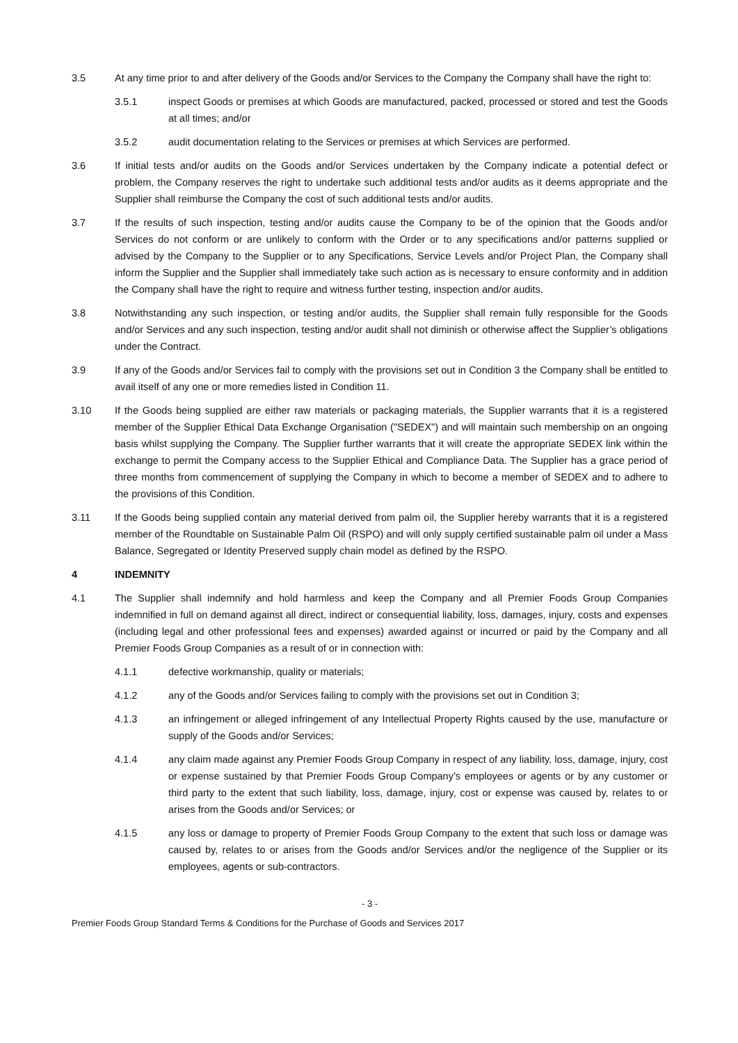3.5 At any time prior to and after delivery of the Goods and/or Services to the Company the Company shall have the right to:
3.5.1 inspect Goods or premises at which Goods are manufactured, packed, processed or stored and test the Goods at all times; and/or
3.5.2 audit documentation relating to the Services or premises at which Services are performed.
3.6 If initial tests and/or audits on the Goods and/or Services undertaken by the Company indicate a potential defect or problem, the Company reserves the right to undertake such additional tests and/or audits as it deems appropriate and the Supplier shall reimburse the Company the cost of such additional tests and/or audits.
3.7 If the results of such inspection, testing and/or audits cause the Company to be of the opinion that the Goods and/or Services do not conform or are unlikely to conform with the Order or to any specifications and/or patterns supplied or advised by the Company to the Supplier or to any Specifications, Service Levels and/or Project Plan, the Company shall inform the Supplier and the Supplier shall immediately take such action as is necessary to ensure conformity and in addition the Company shall have the right to require and witness further testing, inspection and/or audits.
3.8 Notwithstanding any such inspection, or testing and/or audits, the Supplier shall remain fully responsible for the Goods and/or Services and any such inspection, testing and/or audit shall not diminish or otherwise affect the Supplier’s obligations under the Contract.
3.9 If any of the Goods and/or Services fail to comply with the provisions set out in Condition 3 the Company shall be entitled to avail itself of any one or more remedies listed in Condition 11.
3.10 If the Goods being supplied are either raw materials or packaging materials, the Supplier warrants that it is a registered member of the Supplier Ethical Data Exchange Organisation ("SEDEX") and will maintain such membership on an ongoing basis whilst supplying the Company. The Supplier further warrants that it will create the appropriate SEDEX link within the exchange to permit the Company access to the Supplier Ethical and Compliance Data. The Supplier has a grace period of three months from commencement of supplying the Company in which to become a member of SEDEX and to adhere to the provisions of this Condition.
3.11 If the Goods being supplied contain any material derived from palm oil, the Supplier hereby warrants that it is a registered member of the Roundtable on Sustainable Palm Oil (RSPO) and will only supply certified sustainable palm oil under a Mass Balance, Segregated or Identity Preserved supply chain model as defined by the RSPO.
4 INDEMNITY
4.1 The Supplier shall indemnify and hold harmless and keep the Company and all Premier Foods Group Companies indemnified in full on demand against all direct, indirect or consequential liability, loss, damages, injury, costs and expenses (including legal and other professional fees and expenses) awarded against or incurred or paid by the Company and all Premier Foods Group Companies as a result of or in connection with:
4.1.1 defective workmanship, quality or materials;
4.1.2 any of the Goods and/or Services failing to comply with the provisions set out in Condition 3;
4.1.3 an infringement or alleged infringement of any Intellectual Property Rights caused by the use, manufacture or supply of the Goods and/or Services;
4.1.4 any claim made against any Premier Foods Group Company in respect of any liability, loss, damage, injury, cost or expense sustained by that Premier Foods Group Company’s employees or agents or by any customer or third party to the extent that such liability, loss, damage, injury, cost or expense was caused by, relates to or arises from the Goods and/or Services; or
4.1.5 any loss or damage to property of Premier Foods Group Company to the extent that such loss or damage was caused by, relates to or arises from the Goods and/or Services and/or the negligence of the Supplier or its employees, agents or sub-contractors.
- 3 -
Premier Foods Group Standard Terms & Conditions for the Purchase of Goods and Services 2017